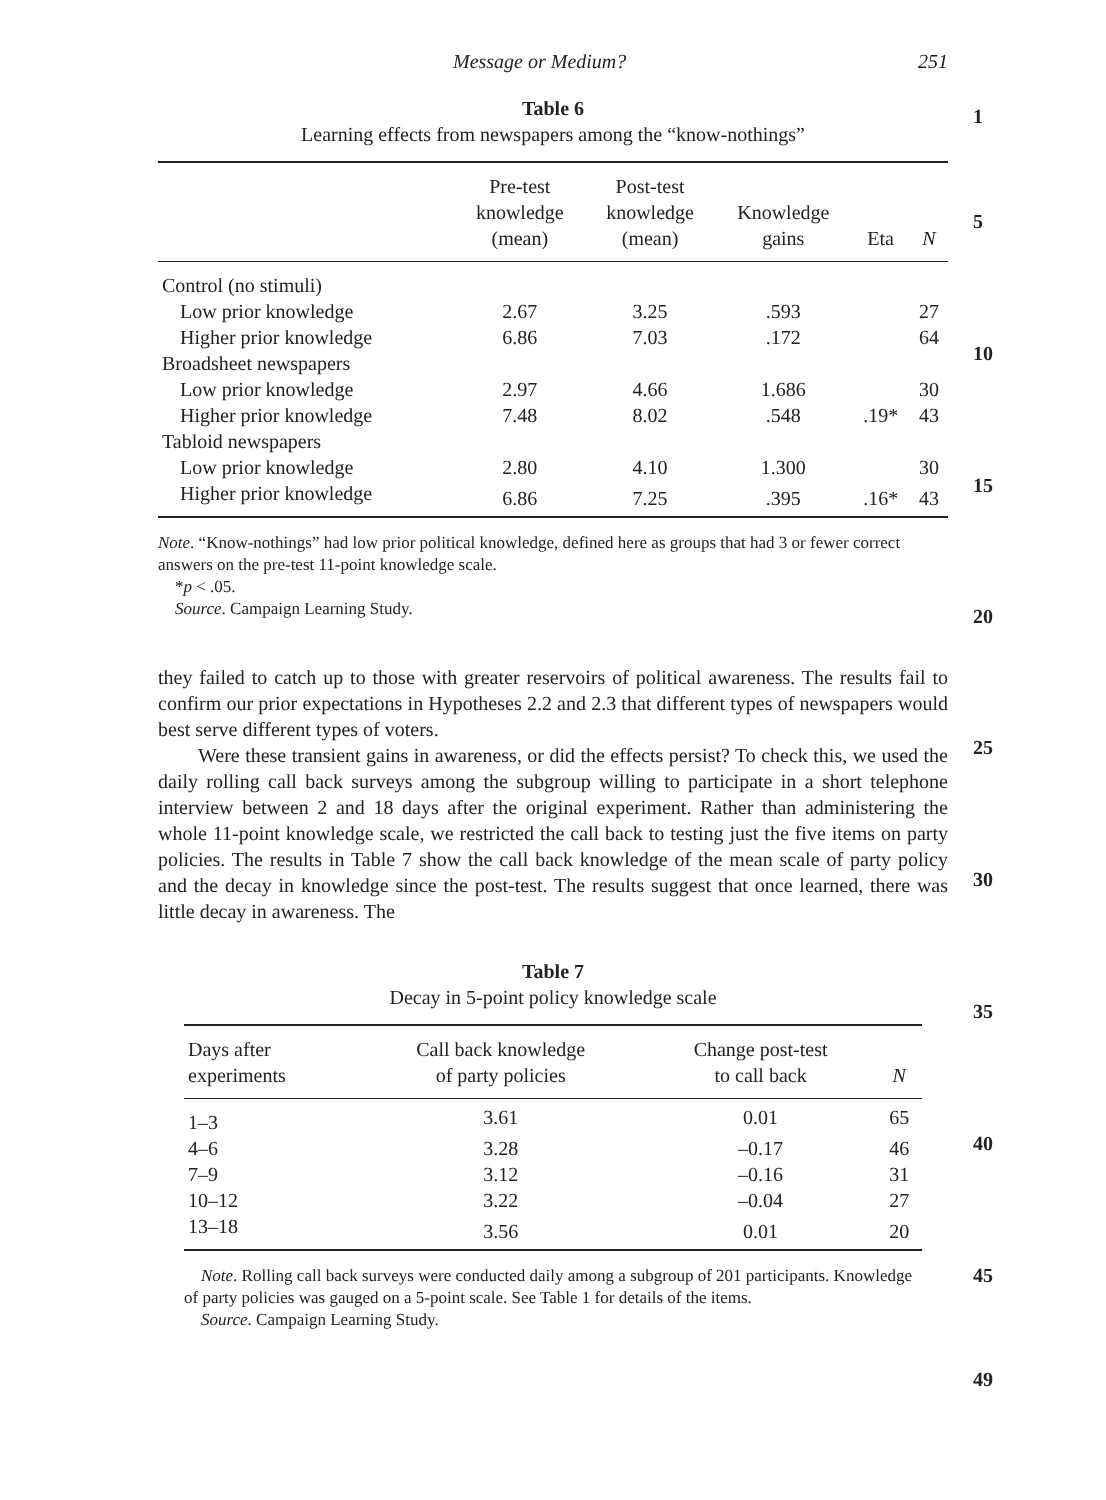1
5
10
15
20
25
30
35
40
45
49
Message or Medium? 251
Table 6
Learning effects from newspapers among the “know-nothings”
| | Pre-test knowledge (mean) | Post-test knowledge (mean) | Knowledge gains | Eta | N |
| --- | --- | --- | --- | --- | --- |
| Control (no stimuli) | | | | | |
| Low prior knowledge | 2.67 | 3.25 | .593 | | 27 |
| Higher prior knowledge | 6.86 | 7.03 | .172 | | 64 |
| Broadsheet newspapers | | | | | |
| Low prior knowledge | 2.97 | 4.66 | 1.686 | | 30 |
| Higher prior knowledge | 7.48 | 8.02 | .548 | .19* | 43 |
| Tabloid newspapers | | | | | |
| Low prior knowledge | 2.80 | 4.10 | 1.300 | | 30 |
| Higher prior knowledge | 6.86 | 7.25 | .395 | .16* | 43 |
Note. “Know-nothings” had low prior political knowledge, defined here as groups that had 3 or fewer correct answers on the pre-test 11-point knowledge scale.
*p < .05.
Source. Campaign Learning Study.
they failed to catch up to those with greater reservoirs of political awareness. The results fail to confirm our prior expectations in Hypotheses 2.2 and 2.3 that different types of newspapers would best serve different types of voters.
Were these transient gains in awareness, or did the effects persist? To check this, we used the daily rolling call back surveys among the subgroup willing to participate in a short telephone interview between 2 and 18 days after the original experiment. Rather than administering the whole 11-point knowledge scale, we restricted the call back to testing just the five items on party policies. The results in Table 7 show the call back knowledge of the mean scale of party policy and the decay in knowledge since the post-test. The results suggest that once learned, there was little decay in awareness. The
Table 7
Decay in 5-point policy knowledge scale
| Days after experiments | Call back knowledge of party policies | Change post-test to call back | N |
| --- | --- | --- | --- |
| 1–3 | 3.61 | 0.01 | 65 |
| 4–6 | 3.28 | –0.17 | 46 |
| 7–9 | 3.12 | –0.16 | 31 |
| 10–12 | 3.22 | –0.04 | 27 |
| 13–18 | 3.56 | 0.01 | 20 |
Note. Rolling call back surveys were conducted daily among a subgroup of 201 participants. Knowledge of party policies was gauged on a 5-point scale. See Table 1 for details of the items.
Source. Campaign Learning Study.